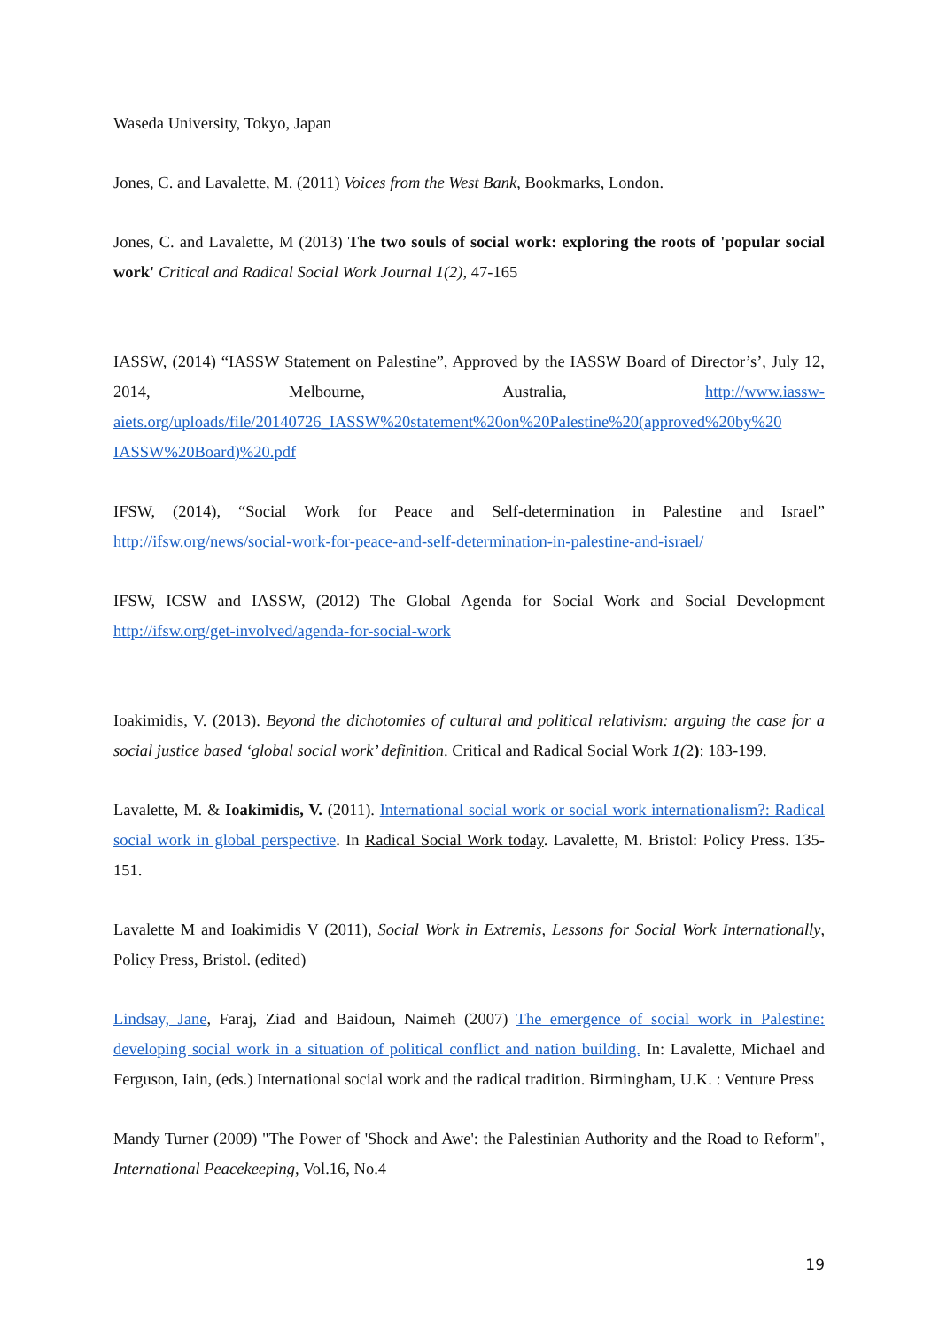Waseda University, Tokyo, Japan
Jones, C. and Lavalette, M. (2011) Voices from the West Bank, Bookmarks, London.
Jones, C. and Lavalette, M (2013) The two souls of social work: exploring the roots of 'popular social work' Critical and Radical Social Work Journal 1(2), 47-165
IASSW, (2014) “IASSW Statement on Palestine”, Approved by the IASSW Board of Director’s’, July 12, 2014, Melbourne, Australia, http://www.iassw-aiets.org/uploads/file/20140726_IASSW%20statement%20on%20Palestine%20(approved%20by%20 IASSW%20Board)%20.pdf
IFSW, (2014), “Social Work for Peace and Self-determination in Palestine and Israel” http://ifsw.org/news/social-work-for-peace-and-self-determination-in-palestine-and-israel/
IFSW, ICSW and IASSW, (2012) The Global Agenda for Social Work and Social Development http://ifsw.org/get-involved/agenda-for-social-work
Ioakimidis, V. (2013). Beyond the dichotomies of cultural and political relativism: arguing the case for a social justice based ‘global social work’ definition. Critical and Radical Social Work 1(2): 183-199.
Lavalette, M. & Ioakimidis, V. (2011). International social work or social work internationalism?: Radical social work in global perspective. In Radical Social Work today. Lavalette, M. Bristol: Policy Press. 135-151.
Lavalette M and Ioakimidis V (2011), Social Work in Extremis, Lessons for Social Work Internationally, Policy Press, Bristol. (edited)
Lindsay, Jane, Faraj, Ziad and Baidoun, Naimeh (2007) The emergence of social work in Palestine: developing social work in a situation of political conflict and nation building. In: Lavalette, Michael and Ferguson, Iain, (eds.) International social work and the radical tradition. Birmingham, U.K. : Venture Press
Mandy Turner (2009) "The Power of 'Shock and Awe': the Palestinian Authority and the Road to Reform", International Peacekeeping, Vol.16, No.4
19